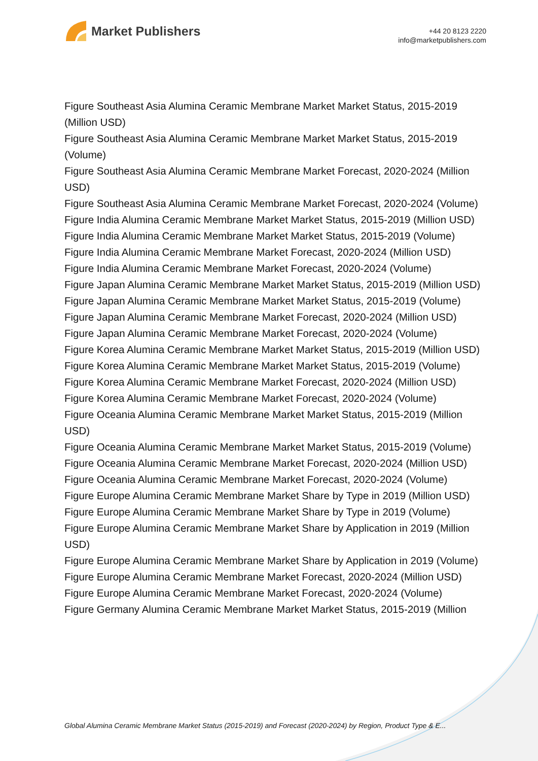Market Publishers
+44 20 8123 2220
info@marketpublishers.com
Figure Southeast Asia Alumina Ceramic Membrane Market Market Status, 2015-2019 (Million USD)
Figure Southeast Asia Alumina Ceramic Membrane Market Market Status, 2015-2019 (Volume)
Figure Southeast Asia Alumina Ceramic Membrane Market Forecast, 2020-2024 (Million USD)
Figure Southeast Asia Alumina Ceramic Membrane Market Forecast, 2020-2024 (Volume)
Figure India Alumina Ceramic Membrane Market Market Status, 2015-2019 (Million USD)
Figure India Alumina Ceramic Membrane Market Market Status, 2015-2019 (Volume)
Figure India Alumina Ceramic Membrane Market Forecast, 2020-2024 (Million USD)
Figure India Alumina Ceramic Membrane Market Forecast, 2020-2024 (Volume)
Figure Japan Alumina Ceramic Membrane Market Market Status, 2015-2019 (Million USD)
Figure Japan Alumina Ceramic Membrane Market Market Status, 2015-2019 (Volume)
Figure Japan Alumina Ceramic Membrane Market Forecast, 2020-2024 (Million USD)
Figure Japan Alumina Ceramic Membrane Market Forecast, 2020-2024 (Volume)
Figure Korea Alumina Ceramic Membrane Market Market Status, 2015-2019 (Million USD)
Figure Korea Alumina Ceramic Membrane Market Market Status, 2015-2019 (Volume)
Figure Korea Alumina Ceramic Membrane Market Forecast, 2020-2024 (Million USD)
Figure Korea Alumina Ceramic Membrane Market Forecast, 2020-2024 (Volume)
Figure Oceania Alumina Ceramic Membrane Market Market Status, 2015-2019 (Million USD)
Figure Oceania Alumina Ceramic Membrane Market Market Status, 2015-2019 (Volume)
Figure Oceania Alumina Ceramic Membrane Market Forecast, 2020-2024 (Million USD)
Figure Oceania Alumina Ceramic Membrane Market Forecast, 2020-2024 (Volume)
Figure Europe Alumina Ceramic Membrane Market Share by Type in 2019 (Million USD)
Figure Europe Alumina Ceramic Membrane Market Share by Type in 2019 (Volume)
Figure Europe Alumina Ceramic Membrane Market Share by Application in 2019 (Million USD)
Figure Europe Alumina Ceramic Membrane Market Share by Application in 2019 (Volume)
Figure Europe Alumina Ceramic Membrane Market Forecast, 2020-2024 (Million USD)
Figure Europe Alumina Ceramic Membrane Market Forecast, 2020-2024 (Volume)
Figure Germany Alumina Ceramic Membrane Market Market Status, 2015-2019 (Million
Global Alumina Ceramic Membrane Market Status (2015-2019) and Forecast (2020-2024) by Region, Product Type & E...